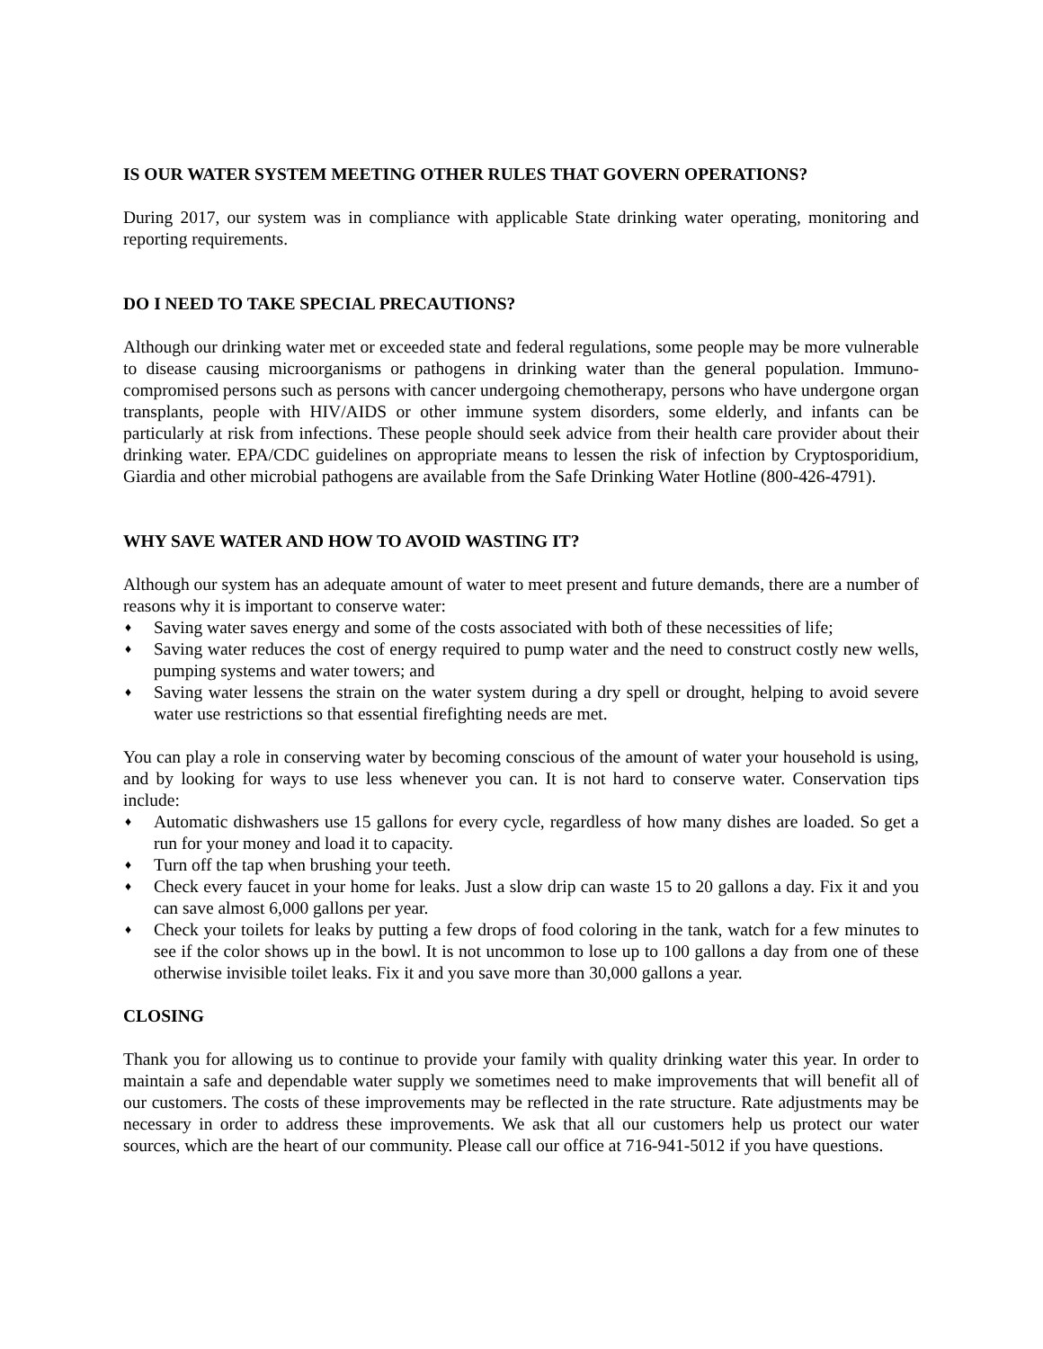IS OUR WATER SYSTEM MEETING OTHER RULES THAT GOVERN OPERATIONS?
During 2017, our system was in compliance with applicable State drinking water operating, monitoring and reporting requirements.
DO I NEED TO TAKE SPECIAL PRECAUTIONS?
Although our drinking water met or exceeded state and federal regulations, some people may be more vulnerable to disease causing microorganisms or pathogens in drinking water than the general population. Immuno-compromised persons such as persons with cancer undergoing chemotherapy, persons who have undergone organ transplants, people with HIV/AIDS or other immune system disorders, some elderly, and infants can be particularly at risk from infections. These people should seek advice from their health care provider about their drinking water. EPA/CDC guidelines on appropriate means to lessen the risk of infection by Cryptosporidium, Giardia and other microbial pathogens are available from the Safe Drinking Water Hotline (800-426-4791).
WHY SAVE WATER AND HOW TO AVOID WASTING IT?
Although our system has an adequate amount of water to meet present and future demands, there are a number of reasons why it is important to conserve water:
♦ Saving water saves energy and some of the costs associated with both of these necessities of life;
♦ Saving water reduces the cost of energy required to pump water and the need to construct costly new wells, pumping systems and water towers; and
♦ Saving water lessens the strain on the water system during a dry spell or drought, helping to avoid severe water use restrictions so that essential firefighting needs are met.
You can play a role in conserving water by becoming conscious of the amount of water your household is using, and by looking for ways to use less whenever you can. It is not hard to conserve water. Conservation tips include:
♦ Automatic dishwashers use 15 gallons for every cycle, regardless of how many dishes are loaded. So get a run for your money and load it to capacity.
♦ Turn off the tap when brushing your teeth.
♦ Check every faucet in your home for leaks. Just a slow drip can waste 15 to 20 gallons a day. Fix it and you can save almost 6,000 gallons per year.
♦ Check your toilets for leaks by putting a few drops of food coloring in the tank, watch for a few minutes to see if the color shows up in the bowl. It is not uncommon to lose up to 100 gallons a day from one of these otherwise invisible toilet leaks. Fix it and you save more than 30,000 gallons a year.
CLOSING
Thank you for allowing us to continue to provide your family with quality drinking water this year. In order to maintain a safe and dependable water supply we sometimes need to make improvements that will benefit all of our customers. The costs of these improvements may be reflected in the rate structure. Rate adjustments may be necessary in order to address these improvements. We ask that all our customers help us protect our water sources, which are the heart of our community. Please call our office at 716-941-5012 if you have questions.